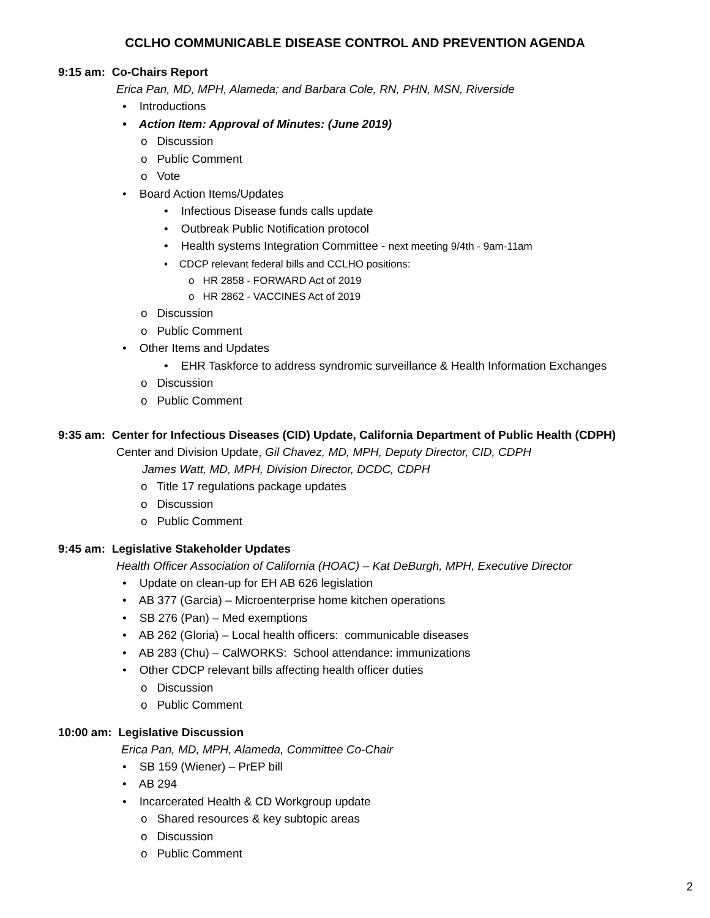CCLHO COMMUNICABLE DISEASE CONTROL AND PREVENTION AGENDA
9:15 am: Co-Chairs Report
Erica Pan, MD, MPH, Alameda; and Barbara Cole, RN, PHN, MSN, Riverside
• Introductions
• Action Item: Approval of Minutes: (June 2019)
o Discussion
o Public Comment
o Vote
• Board Action Items/Updates
• Infectious Disease funds calls update
• Outbreak Public Notification protocol
• Health systems Integration Committee - next meeting 9/4th - 9am-11am
• CDCP relevant federal bills and CCLHO positions:
o HR 2858 - FORWARD Act of 2019
o HR 2862 - VACCINES Act of 2019
o Discussion
o Public Comment
• Other Items and Updates
• EHR Taskforce to address syndromic surveillance & Health Information Exchanges
o Discussion
o Public Comment
9:35 am: Center for Infectious Diseases (CID) Update, California Department of Public Health (CDPH)
Center and Division Update, Gil Chavez, MD, MPH, Deputy Director, CID, CDPH
James Watt, MD, MPH, Division Director, DCDC, CDPH
o Title 17 regulations package updates
o Discussion
o Public Comment
9:45 am: Legislative Stakeholder Updates
Health Officer Association of California (HOAC) – Kat DeBurgh, MPH, Executive Director
• Update on clean-up for EH AB 626 legislation
• AB 377 (Garcia) – Microenterprise home kitchen operations
• SB 276 (Pan) – Med exemptions
• AB 262 (Gloria) – Local health officers: communicable diseases
• AB 283 (Chu) – CalWORKS: School attendance: immunizations
• Other CDCP relevant bills affecting health officer duties
o Discussion
o Public Comment
10:00 am: Legislative Discussion
Erica Pan, MD, MPH, Alameda, Committee Co-Chair
• SB 159 (Wiener) – PrEP bill
• AB 294
• Incarcerated Health & CD Workgroup update
o Shared resources & key subtopic areas
o Discussion
o Public Comment
2